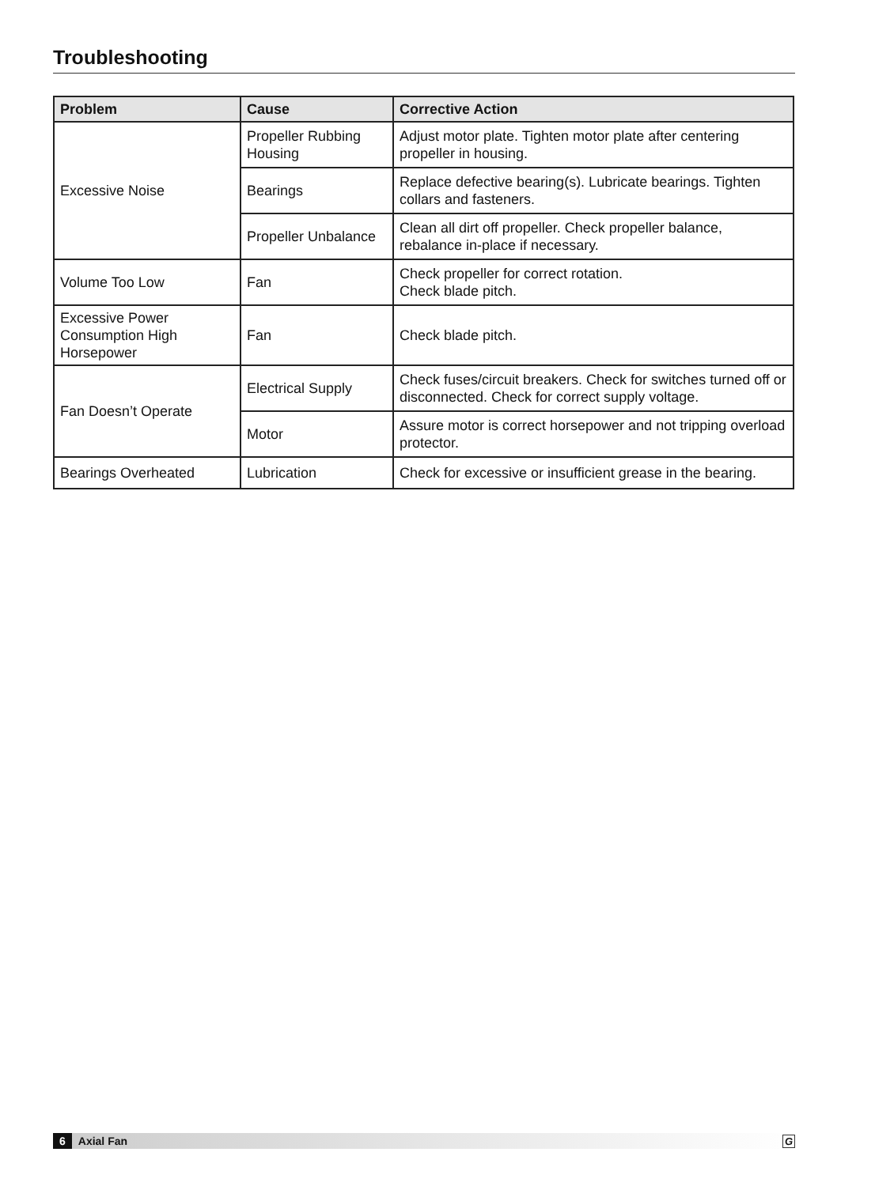Troubleshooting
| Problem | Cause | Corrective Action |
| --- | --- | --- |
| Excessive Noise | Propeller Rubbing Housing | Adjust motor plate. Tighten motor plate after centering propeller in housing. |
| | Bearings | Replace defective bearing(s). Lubricate bearings. Tighten collars and fasteners. |
| | Propeller Unbalance | Clean all dirt off propeller. Check propeller balance, rebalance in-place if necessary. |
| Volume Too Low | Fan | Check propeller for correct rotation. Check blade pitch. |
| Excessive Power Consumption High Horsepower | Fan | Check blade pitch. |
| Fan Doesn’t Operate | Electrical Supply | Check fuses/circuit breakers. Check for switches turned off or disconnected. Check for correct supply voltage. |
| | Motor | Assure motor is correct horsepower and not tripping overload protector. |
| Bearings Overheated | Lubrication | Check for excessive or insufficient grease in the bearing. |
6 Axial Fan G